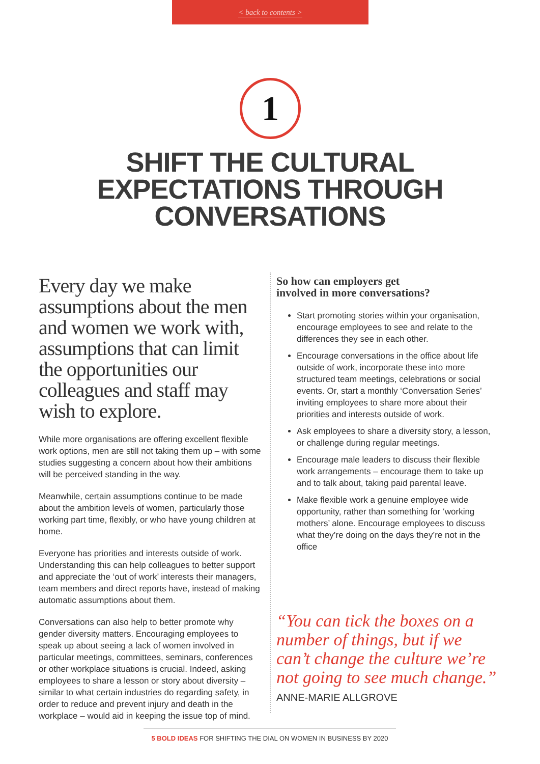< back to contents >
1
SHIFT THE CULTURAL
EXPECTATIONS THROUGH
CONVERSATIONS
Every day we make assumptions about the men and women we work with, assumptions that can limit the opportunities our colleagues and staff may wish to explore.
While more organisations are offering excellent flexible work options, men are still not taking them up – with some studies suggesting a concern about how their ambitions will be perceived standing in the way.
Meanwhile, certain assumptions continue to be made about the ambition levels of women, particularly those working part time, flexibly, or who have young children at home.
Everyone has priorities and interests outside of work. Understanding this can help colleagues to better support and appreciate the ‘out of work’ interests their managers, team members and direct reports have, instead of making automatic assumptions about them.
Conversations can also help to better promote why gender diversity matters. Encouraging employees to speak up about seeing a lack of women involved in particular meetings, committees, seminars, conferences or other workplace situations is crucial. Indeed, asking employees to share a lesson or story about diversity – similar to what certain industries do regarding safety, in order to reduce and prevent injury and death in the workplace – would aid in keeping the issue top of mind.
So how can employers get
involved in more conversations?
Start promoting stories within your organisation, encourage employees to see and relate to the differences they see in each other.
Encourage conversations in the office about life outside of work, incorporate these into more structured team meetings, celebrations or social events. Or, start a monthly ‘Conversation Series’ inviting employees to share more about their priorities and interests outside of work.
Ask employees to share a diversity story, a lesson, or challenge during regular meetings.
Encourage male leaders to discuss their flexible work arrangements – encourage them to take up and to talk about, taking paid parental leave.
Make flexible work a genuine employee wide opportunity, rather than something for ‘working mothers’ alone. Encourage employees to discuss what they’re doing on the days they’re not in the office
“You can tick the boxes on a
number of things, but if we
can’t change the culture we’re
not going to see much change.”
ANNE-MARIE ALLGROVE
5 BOLD IDEAS FOR SHIFTING THE DIAL ON WOMEN IN BUSINESS BY 2020